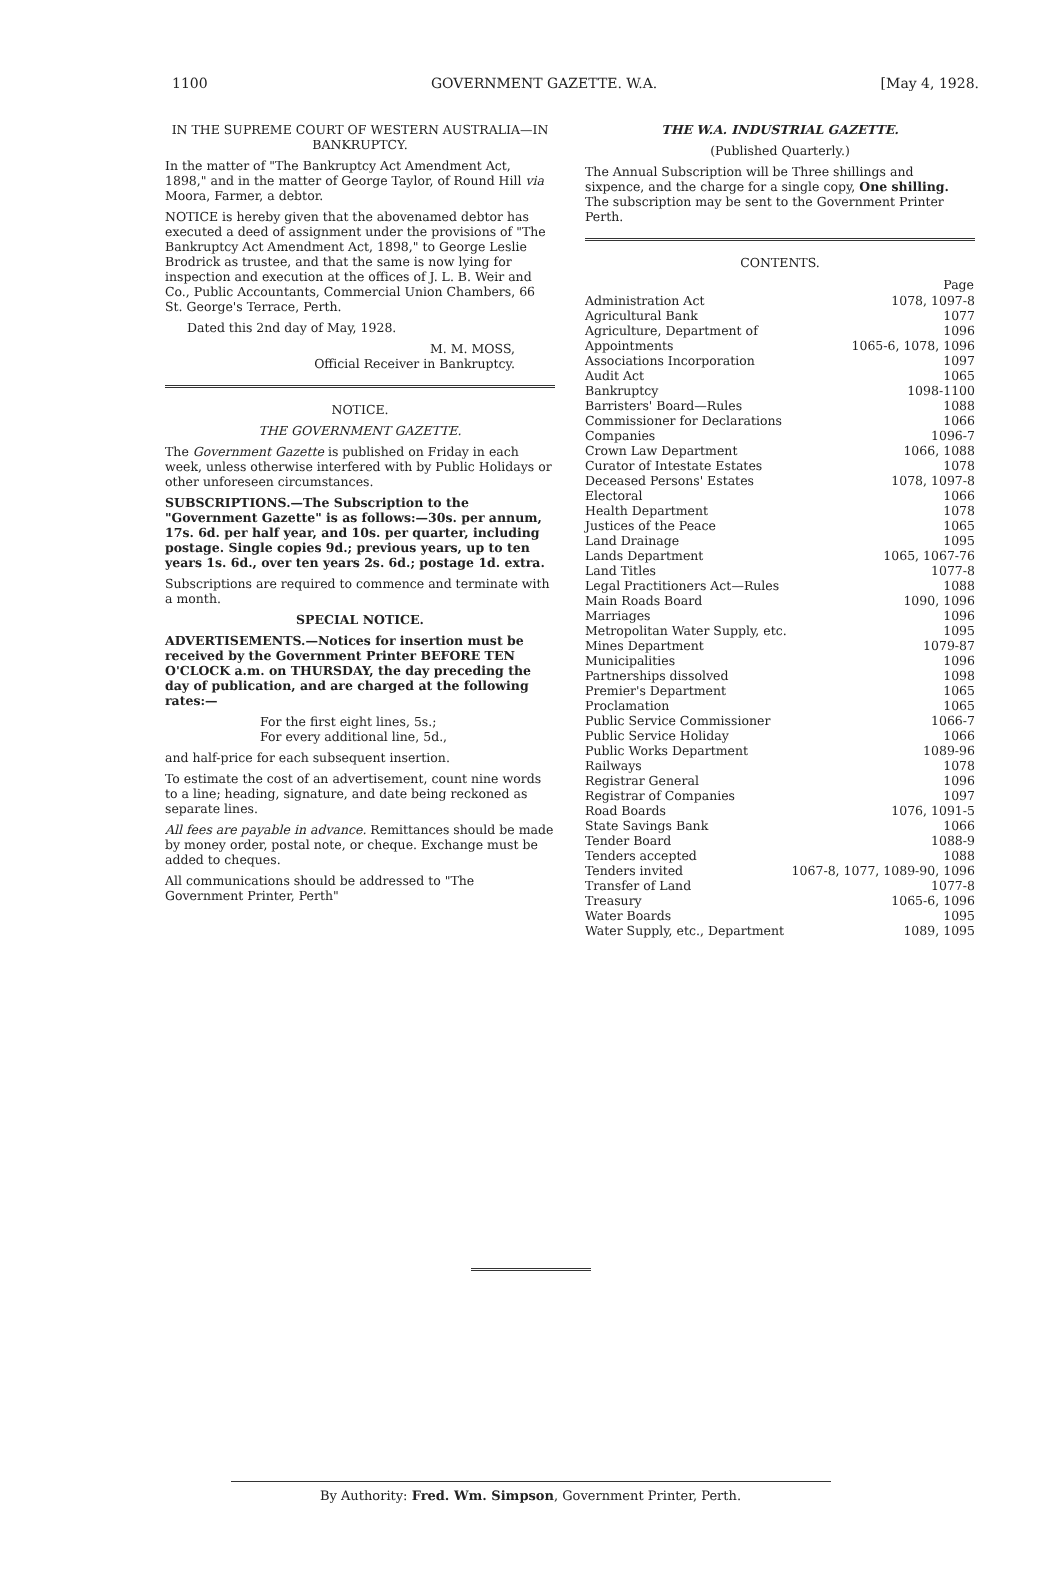1100 GOVERNMENT GAZETTE. W.A. [May 4, 1928.
IN THE SUPREME COURT OF WESTERN AUSTRALIA—IN BANKRUPTCY.
In the matter of "The Bankruptcy Act Amendment Act, 1898," and in the matter of George Taylor, of Round Hill via Moora, Farmer, a debtor.
NOTICE is hereby given that the abovenamed debtor has executed a deed of assignment under the provisions of "The Bankruptcy Act Amendment Act, 1898," to George Leslie Brodrick as trustee, and that the same is now lying for inspection and execution at the offices of J. L. B. Weir and Co., Public Accountants, Commercial Union Chambers, 66 St. George's Terrace, Perth.
Dated this 2nd day of May, 1928.
M. M. MOSS,
Official Receiver in Bankruptcy.
NOTICE.
THE GOVERNMENT GAZETTE.
The Government Gazette is published on Friday in each week, unless otherwise interfered with by Public Holidays or other unforeseen circumstances.
SUBSCRIPTIONS.—The Subscription to the "Government Gazette" is as follows:—30s. per annum, 17s. 6d. per half year, and 10s. per quarter, including postage. Single copies 9d.; previous years, up to ten years 1s. 6d., over ten years 2s. 6d.; postage 1d. extra.
Subscriptions are required to commence and terminate with a month.
SPECIAL NOTICE.
ADVERTISEMENTS.—Notices for insertion must be received by the Government Printer BEFORE TEN O'CLOCK a.m. on THURSDAY, the day preceding the day of publication, and are charged at the following rates:—
For the first eight lines, 5s.;
For every additional line, 5d.,
and half-price for each subsequent insertion.
To estimate the cost of an advertisement, count nine words to a line; heading, signature, and date being reckoned as separate lines.
All fees are payable in advance. Remittances should be made by money order, postal note, or cheque. Exchange must be added to cheques.
All communications should be addressed to "The Government Printer, Perth"
THE W.A. INDUSTRIAL GAZETTE.
(Published Quarterly.)
The Annual Subscription will be Three shillings and sixpence, and the charge for a single copy, One shilling. The subscription may be sent to the Government Printer Perth.
CONTENTS.
| | Page |
| --- | --- |
| Administration Act | 1078, 1097-8 |
| Agricultural Bank | 1077 |
| Agriculture, Department of | 1096 |
| Appointments | 1065-6, 1078, 1096 |
| Associations Incorporation | 1097 |
| Audit Act | 1065 |
| Bankruptcy | 1098-1100 |
| Barristers' Board—Rules | 1088 |
| Commissioner for Declarations | 1066 |
| Companies | 1096-7 |
| Crown Law Department | 1066, 1088 |
| Curator of Intestate Estates | 1078 |
| Deceased Persons' Estates | 1078, 1097-8 |
| Electoral | 1066 |
| Health Department | 1078 |
| Justices of the Peace | 1065 |
| Land Drainage | 1095 |
| Lands Department | 1065, 1067-76 |
| Land Titles | 1077-8 |
| Legal Practitioners Act—Rules | 1088 |
| Main Roads Board | 1090, 1096 |
| Marriages | 1096 |
| Metropolitan Water Supply, etc. | 1095 |
| Mines Department | 1079-87 |
| Municipalities | 1096 |
| Partnerships dissolved | 1098 |
| Premier's Department | 1065 |
| Proclamation | 1065 |
| Public Service Commissioner | 1066-7 |
| Public Service Holiday | 1066 |
| Public Works Department | 1089-96 |
| Railways | 1078 |
| Registrar General | 1096 |
| Registrar of Companies | 1097 |
| Road Boards | 1076, 1091-5 |
| State Savings Bank | 1066 |
| Tender Board | 1088-9 |
| Tenders accepted | 1088 |
| Tenders invited | 1067-8, 1077, 1089-90, 1096 |
| Transfer of Land | 1077-8 |
| Treasury | 1065-6, 1096 |
| Water Boards | 1095 |
| Water Supply, etc., Department | 1089, 1095 |
By Authority: Fred. Wm. Simpson, Government Printer, Perth.